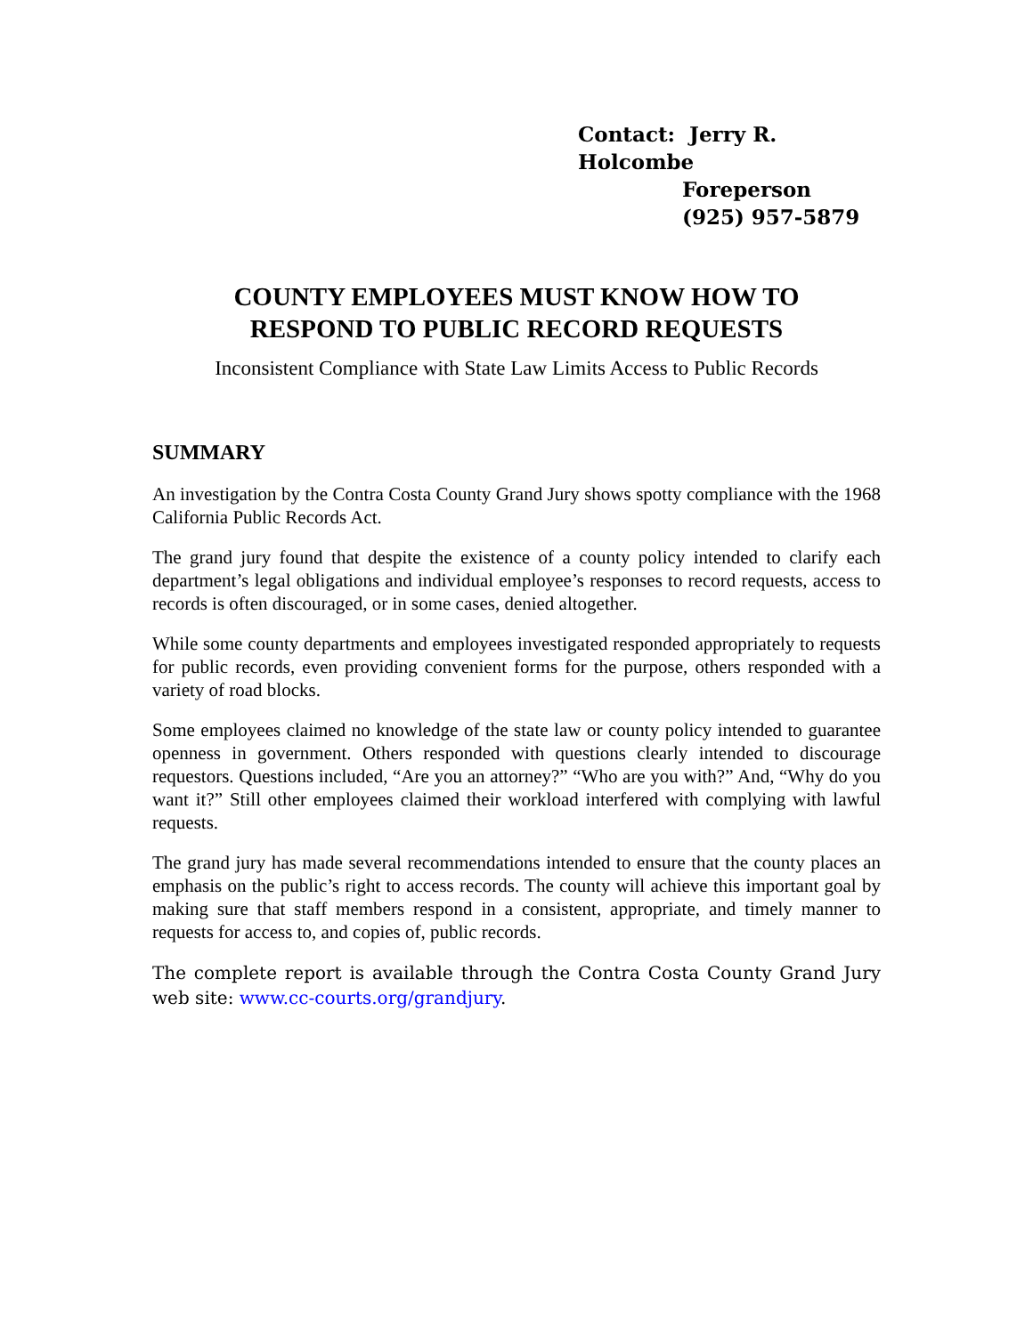Contact: Jerry R. Holcombe
Foreperson
(925) 957-5879
COUNTY EMPLOYEES MUST KNOW HOW TO
RESPOND TO PUBLIC RECORD REQUESTS
Inconsistent Compliance with State Law Limits Access to Public Records
SUMMARY
An investigation by the Contra Costa County Grand Jury shows spotty compliance with the 1968 California Public Records Act.
The grand jury found that despite the existence of a county policy intended to clarify each department’s legal obligations and individual employee’s responses to record requests, access to records is often discouraged, or in some cases, denied altogether.
While some county departments and employees investigated responded appropriately to requests for public records, even providing convenient forms for the purpose, others responded with a variety of road blocks.
Some employees claimed no knowledge of the state law or county policy intended to guarantee openness in government. Others responded with questions clearly intended to discourage requestors. Questions included, “Are you an attorney?” “Who are you with?” And, “Why do you want it?” Still other employees claimed their workload interfered with complying with lawful requests.
The grand jury has made several recommendations intended to ensure that the county places an emphasis on the public’s right to access records. The county will achieve this important goal by making sure that staff members respond in a consistent, appropriate, and timely manner to requests for access to, and copies of, public records.
The complete report is available through the Contra Costa County Grand Jury web site: www.cc-courts.org/grandjury.